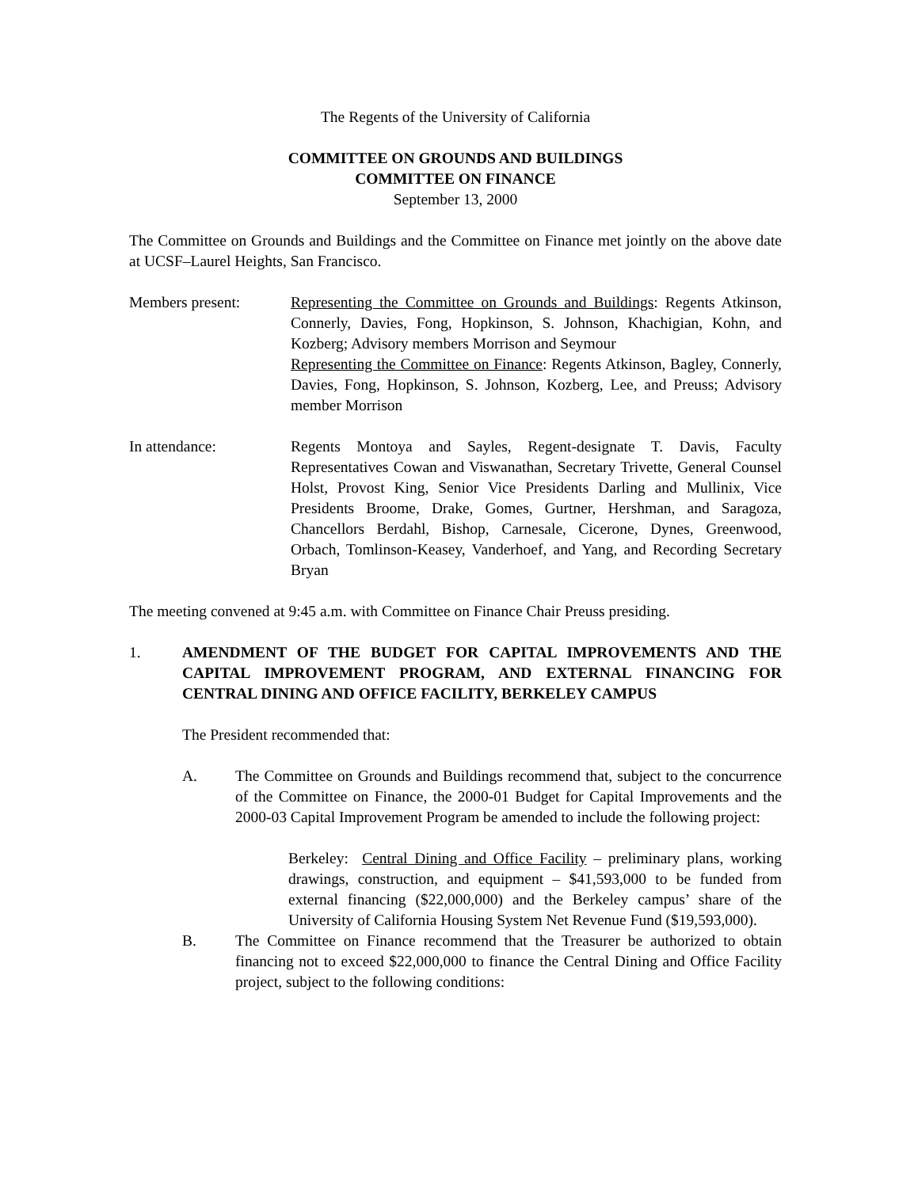The Regents of the University of California
COMMITTEE ON GROUNDS AND BUILDINGS
COMMITTEE ON FINANCE
September 13, 2000
The Committee on Grounds and Buildings and the Committee on Finance met jointly on the above date at UCSF–Laurel Heights, San Francisco.
Members present: Representing the Committee on Grounds and Buildings: Regents Atkinson, Connerly, Davies, Fong, Hopkinson, S. Johnson, Khachigian, Kohn, and Kozberg; Advisory members Morrison and Seymour
Representing the Committee on Finance: Regents Atkinson, Bagley, Connerly, Davies, Fong, Hopkinson, S. Johnson, Kozberg, Lee, and Preuss; Advisory member Morrison
In attendance: Regents Montoya and Sayles, Regent-designate T. Davis, Faculty Representatives Cowan and Viswanathan, Secretary Trivette, General Counsel Holst, Provost King, Senior Vice Presidents Darling and Mullinix, Vice Presidents Broome, Drake, Gomes, Gurtner, Hershman, and Saragoza, Chancellors Berdahl, Bishop, Carnesale, Cicerone, Dynes, Greenwood, Orbach, Tomlinson-Keasey, Vanderhoef, and Yang, and Recording Secretary Bryan
The meeting convened at 9:45 a.m. with Committee on Finance Chair Preuss presiding.
1. AMENDMENT OF THE BUDGET FOR CAPITAL IMPROVEMENTS AND THE CAPITAL IMPROVEMENT PROGRAM, AND EXTERNAL FINANCING FOR CENTRAL DINING AND OFFICE FACILITY, BERKELEY CAMPUS
The President recommended that:
A. The Committee on Grounds and Buildings recommend that, subject to the concurrence of the Committee on Finance, the 2000-01 Budget for Capital Improvements and the 2000-03 Capital Improvement Program be amended to include the following project:
Berkeley: Central Dining and Office Facility – preliminary plans, working drawings, construction, and equipment – $41,593,000 to be funded from external financing ($22,000,000) and the Berkeley campus’ share of the University of California Housing System Net Revenue Fund ($19,593,000).
B. The Committee on Finance recommend that the Treasurer be authorized to obtain financing not to exceed $22,000,000 to finance the Central Dining and Office Facility project, subject to the following conditions: